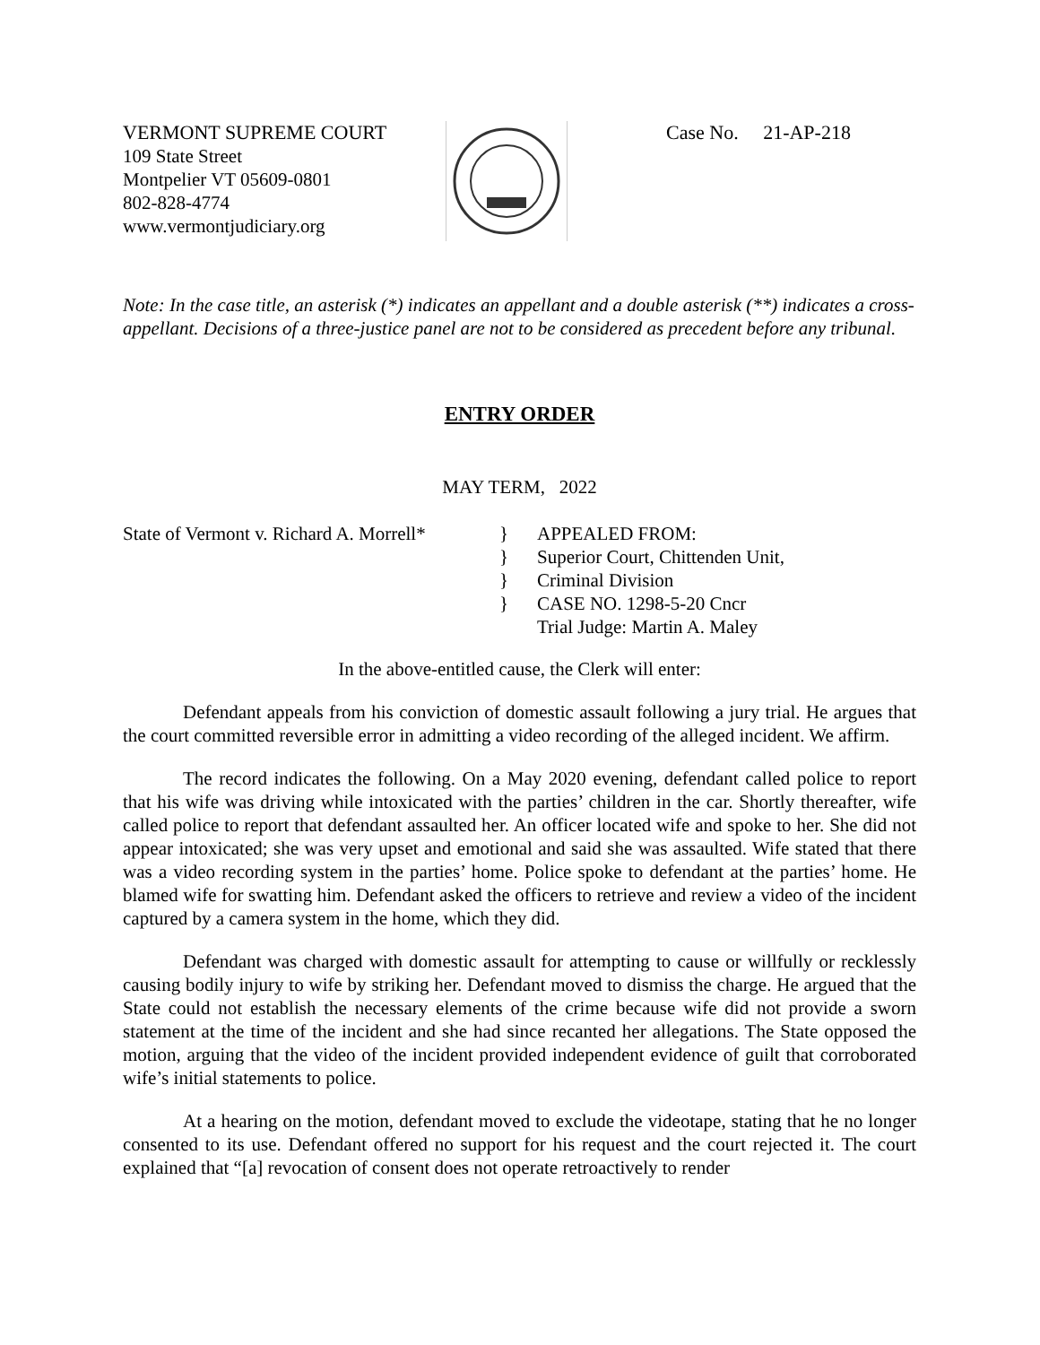VERMONT SUPREME COURT
109 State Street
Montpelier VT 05609-0801
802-828-4774
www.vermontjudiciary.org
Case No. 21-AP-218
Note: In the case title, an asterisk (*) indicates an appellant and a double asterisk (**) indicates a cross-appellant. Decisions of a three-justice panel are not to be considered as precedent before any tribunal.
ENTRY ORDER
MAY TERM, 2022
State of Vermont v. Richard A. Morrell*
}
}
}
}
APPEALED FROM:
Superior Court, Chittenden Unit,
Criminal Division
CASE NO. 1298-5-20 Cncr
Trial Judge: Martin A. Maley
In the above-entitled cause, the Clerk will enter:
Defendant appeals from his conviction of domestic assault following a jury trial. He argues that the court committed reversible error in admitting a video recording of the alleged incident. We affirm.
The record indicates the following. On a May 2020 evening, defendant called police to report that his wife was driving while intoxicated with the parties’ children in the car. Shortly thereafter, wife called police to report that defendant assaulted her. An officer located wife and spoke to her. She did not appear intoxicated; she was very upset and emotional and said she was assaulted. Wife stated that there was a video recording system in the parties’ home. Police spoke to defendant at the parties’ home. He blamed wife for swatting him. Defendant asked the officers to retrieve and review a video of the incident captured by a camera system in the home, which they did.
Defendant was charged with domestic assault for attempting to cause or willfully or recklessly causing bodily injury to wife by striking her. Defendant moved to dismiss the charge. He argued that the State could not establish the necessary elements of the crime because wife did not provide a sworn statement at the time of the incident and she had since recanted her allegations. The State opposed the motion, arguing that the video of the incident provided independent evidence of guilt that corroborated wife’s initial statements to police.
At a hearing on the motion, defendant moved to exclude the videotape, stating that he no longer consented to its use. Defendant offered no support for his request and the court rejected it. The court explained that “[a] revocation of consent does not operate retroactively to render